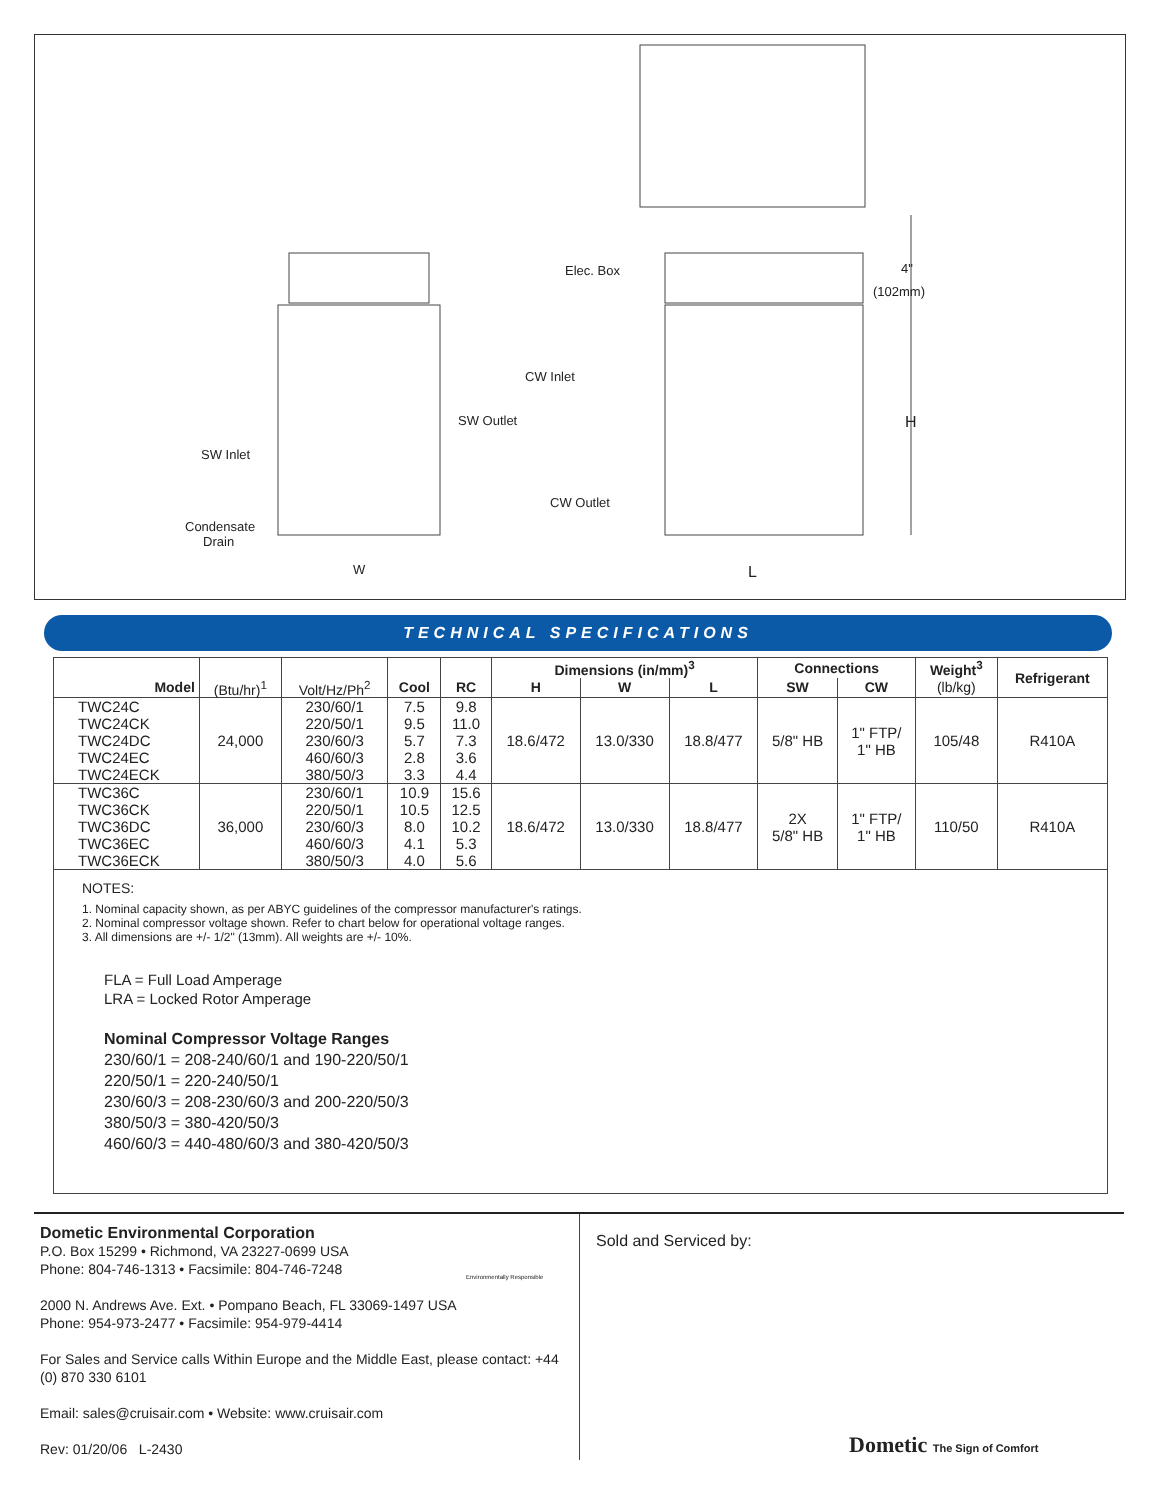Elec. Box 4"
(102mm)
H
CW Inlet
SW Outlet
SW Inlet
CW Outlet
Condensate
Drain
W L
TECHNICAL SPECIFICATIONS
| | | | | | Dimensions (in/mm)<sup>3</sup> | | | Connections | | Weight<sup>3</sup> | Refrigerant |
| --- | --- | --- | --- | --- | --- | --- | --- | --- | --- | --- | --- |
| Model | (Btu/hr)<sup>1</sup> | Volt/Hz/Ph<sup>2</sup> | Cool | RC | H | W | L | SW | CW | (lb/kg) | |
| TWC24C TWC24CK TWC24DC TWC24EC TWC24ECK | 24,000 | 230/60/1 220/50/1 230/60/3 460/60/3 380/50/3 | 7.5 9.5 5.7 2.8 3.3 | 9.8 11.0 7.3 3.6 4.4 | 18.6/472 | 13.0/330 | 18.8/477 | 5/8" HB | 1" FTP/ 1" HB | 105/48 | R410A |
| TWC36C TWC36CK TWC36DC TWC36EC TWC36ECK | 36,000 | 230/60/1 220/50/1 230/60/3 460/60/3 380/50/3 | 10.9 10.5 8.0 4.1 4.0 | 15.6 12.5 10.2 5.3 5.6 | 18.6/472 | 13.0/330 | 18.8/477 | 2X 5/8" HB | 1" FTP/ 1" HB | 110/50 | R410A |
NOTES:
1. Nominal capacity shown, as per ABYC guidelines of the compressor manufacturer's ratings.
2. Nominal compressor voltage shown. Refer to chart below for operational voltage ranges.
3. All dimensions are +/- 1/2" (13mm). All weights are +/- 10%.
FLA = Full Load Amperage
LRA = Locked Rotor Amperage
Nominal Compressor Voltage Ranges
230/60/1 = 208-240/60/1 and 190-220/50/1
220/50/1 = 220-240/50/1
230/60/3 = 208-230/60/3 and 200-220/50/3
380/50/3 = 380-420/50/3
460/60/3 = 440-480/60/3 and 380-420/50/3
Dometic Environmental Corporation
P.O. Box 15299 • Richmond, VA 23227-0699 USA
Phone: 804-746-1313 • Facsimile: 804-746-7248
2000 N. Andrews Ave. Ext. • Pompano Beach, FL 33069-1497 USA
Phone: 954-973-2477 • Facsimile: 954-979-4414
For Sales and Service calls Within Europe and the Middle East, please contact: +44 (0) 870 330 6101
Email: sales@cruisair.com • Website: www.cruisair.com
Rev: 01/20/06 L-2430
Environmentally Responsible
Sold and Serviced by:
Dometic The Sign of Comfort